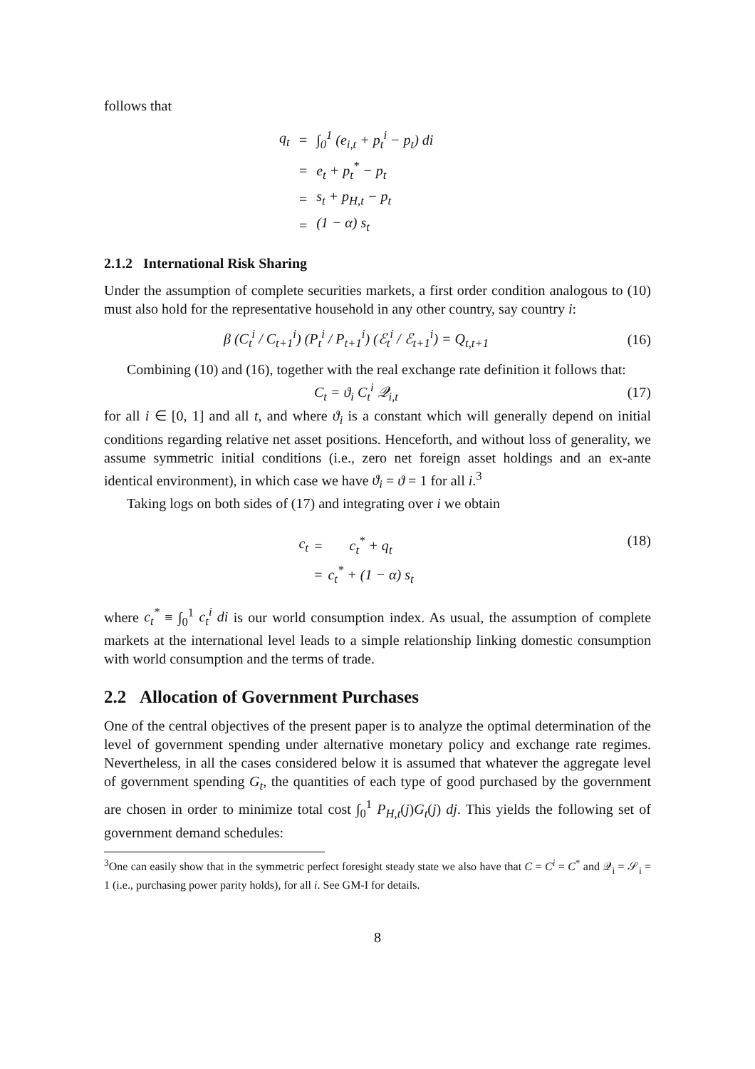follows that
| q<sub>t</sub> | = | ∫<sub>0</sub><sup>1</sup> (e<sub>i,t</sub> + p<sub>t</sub><sup>i</sup> − p<sub>t</sub>) di |
| | = | e<sub>t</sub> + p<sub>t</sub><sup>*</sup> − p<sub>t</sub> |
| | = | s<sub>t</sub> + p<sub>H,t</sub> − p<sub>t</sub> |
| | = | (1 − α) s<sub>t</sub> |
2.1.2 International Risk Sharing
Under the assumption of complete securities markets, a first order condition analogous to (10) must also hold for the representative household in any other country, say country i:
β (C<sub>t</sub><sup>i</sup> / C<sub>t+1</sub><sup>i</sup>) (P<sub>t</sub><sup>i</sup> / P<sub>t+1</sub><sup>i</sup>) (ℰ<sub>t</sub><sup>i</sup> / ℰ<sub>t+1</sub><sup>i</sup>) = Q<sub>t,t+1</sub>
(16)
Combining (10) and (16), together with the real exchange rate definition it follows that:
C<sub>t</sub> = ϑ<sub>i</sub> C<sub>t</sub><sup>i</sup> 𝒬<sub>i,t</sub> (17)
for all i ∈ [0, 1] and all t, and where ϑ<sub>i</sub> is a constant which will generally depend on initial conditions regarding relative net asset positions. Henceforth, and without loss of generality, we assume symmetric initial conditions (i.e., zero net foreign asset holdings and an ex-ante identical environment), in which case we have ϑ<sub>i</sub> = ϑ = 1 for all i.<sup>3</sup>
Taking logs on both sides of (17) and integrating over i we obtain
| c<sub>t</sub> | = | c<sub>t</sub><sup>*</sup> + q<sub>t</sub> |
| | = | c<sub>t</sub><sup>*</sup> + (1 − α) s<sub>t</sub> |
(18)
where c<sub>t</sub><sup>*</sup> ≡ ∫<sub>0</sub><sup>1</sup> c<sub>t</sub><sup>i</sup> di is our world consumption index. As usual, the assumption of complete markets at the international level leads to a simple relationship linking domestic consumption with world consumption and the terms of trade.
2.2 Allocation of Government Purchases
One of the central objectives of the present paper is to analyze the optimal determination of the level of government spending under alternative monetary policy and exchange rate regimes. Nevertheless, in all the cases considered below it is assumed that whatever the aggregate level of government spending G<sub>t</sub>, the quantities of each type of good purchased by the government are chosen in order to minimize total cost ∫<sub>0</sub><sup>1</sup> P<sub>H,t</sub>(j)G<sub>t</sub>(j) dj. This yields the following set of government demand schedules:
<sup>3</sup> One can easily show that in the symmetric perfect foresight steady state we also have that C = C<sup>i</sup> = C<sup>*</sup> and 𝒬<sub>i</sub> = 𝒮<sub>i</sub> = 1 (i.e., purchasing power parity holds), for all i. See GM-I for details.
8